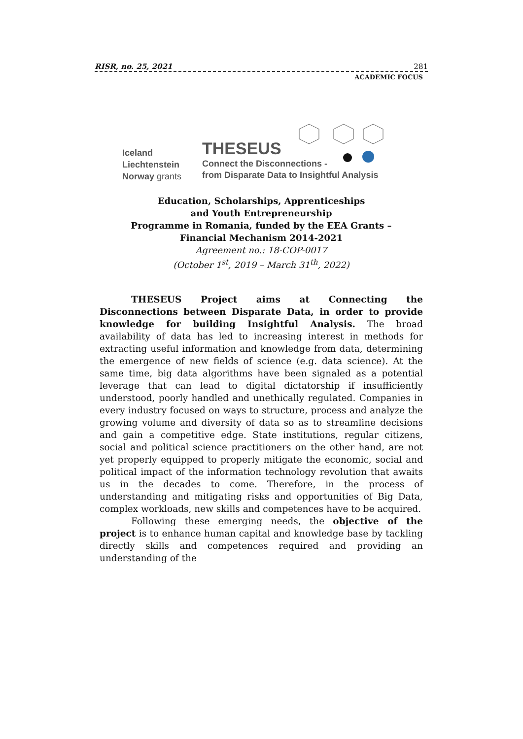RISR, no. 25, 2021 281
ACADEMIC FOCUS
Iceland
Liechtenstein
Norway grants
THESEUS
Connect the Disconnections -
from Disparate Data to Insightful Analysis
Education, Scholarships, Apprenticeships
and Youth Entrepreneurship
Programme in Romania, funded by the EEA Grants –
Financial Mechanism 2014-2021
Agreement no.: 18-COP-0017
(October 1<sup>st</sup>, 2019 – March 31<sup>th</sup>, 2022)
THESEUS Project aims at Connecting the Disconnections between Disparate Data, in order to provide knowledge for building Insightful Analysis. The broad availability of data has led to increasing interest in methods for extracting useful information and knowledge from data, determining the emergence of new fields of science (e.g. data science). At the same time, big data algorithms have been signaled as a potential leverage that can lead to digital dictatorship if insufficiently understood, poorly handled and unethically regulated. Companies in every industry focused on ways to structure, process and analyze the growing volume and diversity of data so as to streamline decisions and gain a competitive edge. State institutions, regular citizens, social and political science practitioners on the other hand, are not yet properly equipped to properly mitigate the economic, social and political impact of the information technology revolution that awaits us in the decades to come. Therefore, in the process of understanding and mitigating risks and opportunities of Big Data, complex workloads, new skills and competences have to be acquired.
Following these emerging needs, the objective of the project is to enhance human capital and knowledge base by tackling directly skills and competences required and providing an understanding of the